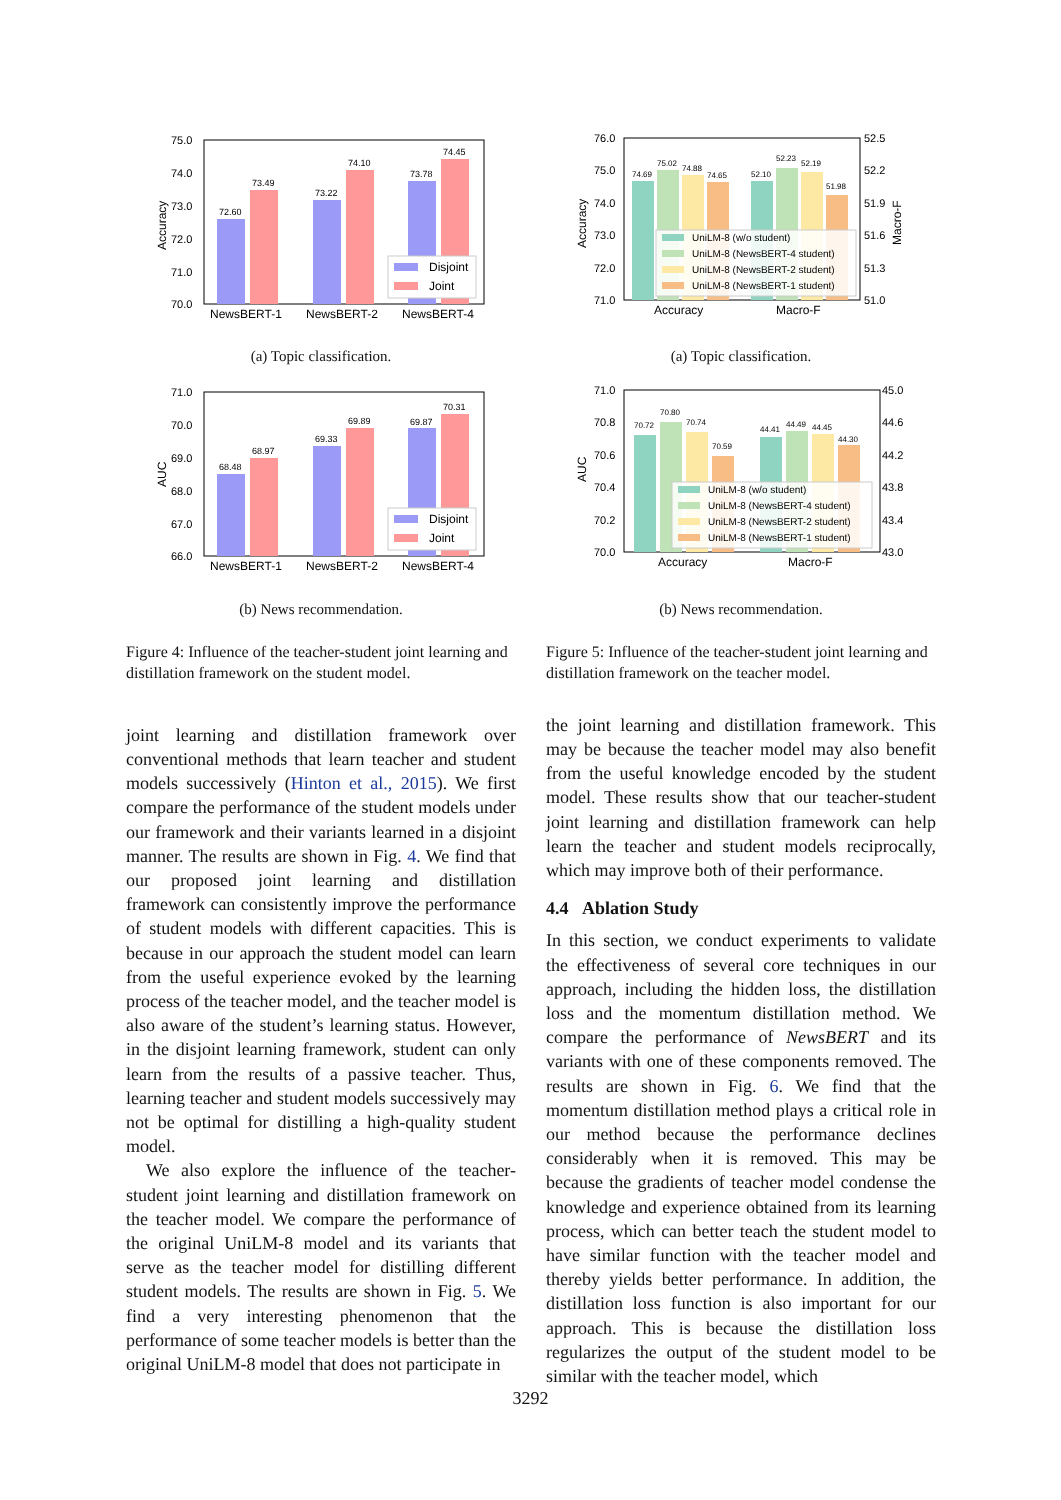75.0
74.0
73.0
72.0
71.0
70.0
Accuracy
72.60
73.49
73.22
74.10
73.78
74.45
Disjoint
Joint
NewsBERT-1
NewsBERT-2
NewsBERT-4
(a) Topic classification.
71.0
70.0
69.0
68.0
67.0
66.0
AUC
68.48
68.97
69.33
69.89
69.87
70.31
Disjoint
Joint
NewsBERT-1
NewsBERT-2
NewsBERT-4
(b) News recommendation.
Figure 4: Influence of the teacher-student joint learning and distillation framework on the student model.
joint learning and distillation framework over conventional methods that learn teacher and student models successively (Hinton et al., 2015). We first compare the performance of the student models under our framework and their variants learned in a disjoint manner. The results are shown in Fig. 4. We find that our proposed joint learning and distillation framework can consistently improve the performance of student models with different capacities. This is because in our approach the student model can learn from the useful experience evoked by the learning process of the teacher model, and the teacher model is also aware of the student’s learning status. However, in the disjoint learning framework, student can only learn from the results of a passive teacher. Thus, learning teacher and student models successively may not be optimal for distilling a high-quality student model.
We also explore the influence of the teacher-student joint learning and distillation framework on the teacher model. We compare the performance of the original UniLM-8 model and its variants that serve as the teacher model for distilling different student models. The results are shown in Fig. 5. We find a very interesting phenomenon that the performance of some teacher models is better than the original UniLM-8 model that does not participate in
76.0
75.0
74.0
73.0
72.0
71.0
52.5
52.2
51.9
51.6
51.3
51.0
Accuracy
Macro-F
74.69
75.02
74.88
74.65
52.10
52.23
52.19
51.98
UniLM-8 (w/o student)
UniLM-8 (NewsBERT-4 student)
UniLM-8 (NewsBERT-2 student)
UniLM-8 (NewsBERT-1 student)
Accuracy
Macro-F
(a) Topic classification.
71.0
70.8
70.6
70.4
70.2
70.0
45.0
44.6
44.2
43.8
43.4
43.0
AUC
70.72
70.80
70.74
70.59
44.41
44.49
44.45
44.30
UniLM-8 (w/o student)
UniLM-8 (NewsBERT-4 student)
UniLM-8 (NewsBERT-2 student)
UniLM-8 (NewsBERT-1 student)
Accuracy
Macro-F
(b) News recommendation.
Figure 5: Influence of the teacher-student joint learning and distillation framework on the teacher model.
the joint learning and distillation framework. This may be because the teacher model may also benefit from the useful knowledge encoded by the student model. These results show that our teacher-student joint learning and distillation framework can help learn the teacher and student models reciprocally, which may improve both of their performance.
4.4 Ablation Study
In this section, we conduct experiments to validate the effectiveness of several core techniques in our approach, including the hidden loss, the distillation loss and the momentum distillation method. We compare the performance of NewsBERT and its variants with one of these components removed. The results are shown in Fig. 6. We find that the momentum distillation method plays a critical role in our method because the performance declines considerably when it is removed. This may be because the gradients of teacher model condense the knowledge and experience obtained from its learning process, which can better teach the student model to have similar function with the teacher model and thereby yields better performance. In addition, the distillation loss function is also important for our approach. This is because the distillation loss regularizes the output of the student model to be similar with the teacher model, which
3292